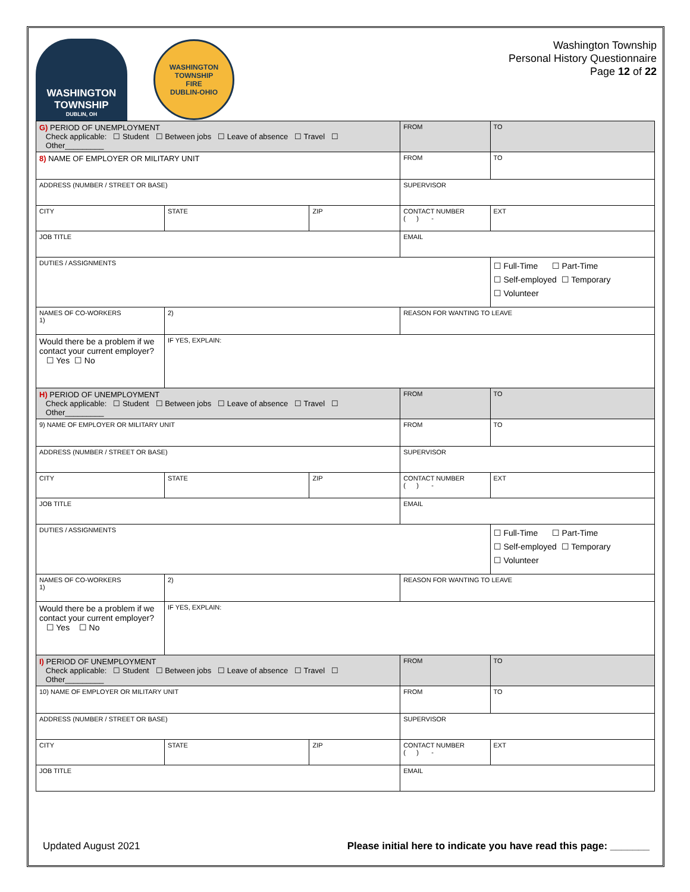WASHINGTON
TOWNSHIP
DUBLIN, OH
WASHINGTON TOWNSHIP
FIRE
DUBLIN-OHIO
Washington Township
Personal History Questionnaire
Page 12 of 22
| G) PERIOD OF UNEMPLOYMENT Check applicable: ☐ Student ☐ Between jobs ☐ Leave of absence ☐ Travel ☐ Other_________ | | | | | FROM | TO | |
| 8) NAME OF EMPLOYER OR MILITARY UNIT | | | | | FROM | TO | |
| ADDRESS (NUMBER / STREET OR BASE) | | | | SUPERVISOR | | | |
| CITY | | STATE | ZIP | CONTACT NUMBER ( ) - | | | EXT |
| JOB TITLE | | | | EMAIL | | | |
| DUTIES / ASSIGNMENTS | | | | | | ☐ Full-Time ☐ Part-Time ☐ Self-employed ☐ Temporary ☐ Volunteer | |
| NAMES OF CO-WORKERS 1) | 2) | | | | REASON FOR WANTING TO LEAVE | | |
| Would there be a problem if we contact your current employer? ☐ Yes ☐ No | IF YES, EXPLAIN: | | | | | | |
| H) PERIOD OF UNEMPLOYMENT Check applicable: ☐ Student ☐ Between jobs ☐ Leave of absence ☐ Travel ☐ Other_________ | | | | | FROM | TO | |
| 9) NAME OF EMPLOYER OR MILITARY UNIT | | | | | FROM | TO | |
| ADDRESS (NUMBER / STREET OR BASE) | | | | SUPERVISOR | | | |
| CITY | | STATE | ZIP | CONTACT NUMBER ( ) - | | | EXT |
| JOB TITLE | | | | EMAIL | | | |
| DUTIES / ASSIGNMENTS | | | | | | ☐ Full-Time ☐ Part-Time ☐ Self-employed ☐ Temporary ☐ Volunteer | |
| NAMES OF CO-WORKERS 1) | 2) | | | | REASON FOR WANTING TO LEAVE | | |
| Would there be a problem if we contact your current employer? ☐ Yes ☐ No | IF YES, EXPLAIN: | | | | | | |
| I) PERIOD OF UNEMPLOYMENT Check applicable: ☐ Student ☐ Between jobs ☐ Leave of absence ☐ Travel ☐ Other_________ | | | | | FROM | TO | |
| 10) NAME OF EMPLOYER OR MILITARY UNIT | | | | | FROM | TO | |
| ADDRESS (NUMBER / STREET OR BASE) | | | | SUPERVISOR | | | |
| CITY | | STATE | ZIP | CONTACT NUMBER ( ) - | | | EXT |
| JOB TITLE | | | | EMAIL | | | |
Updated August 2021 Please initial here to indicate you have read this page: _______